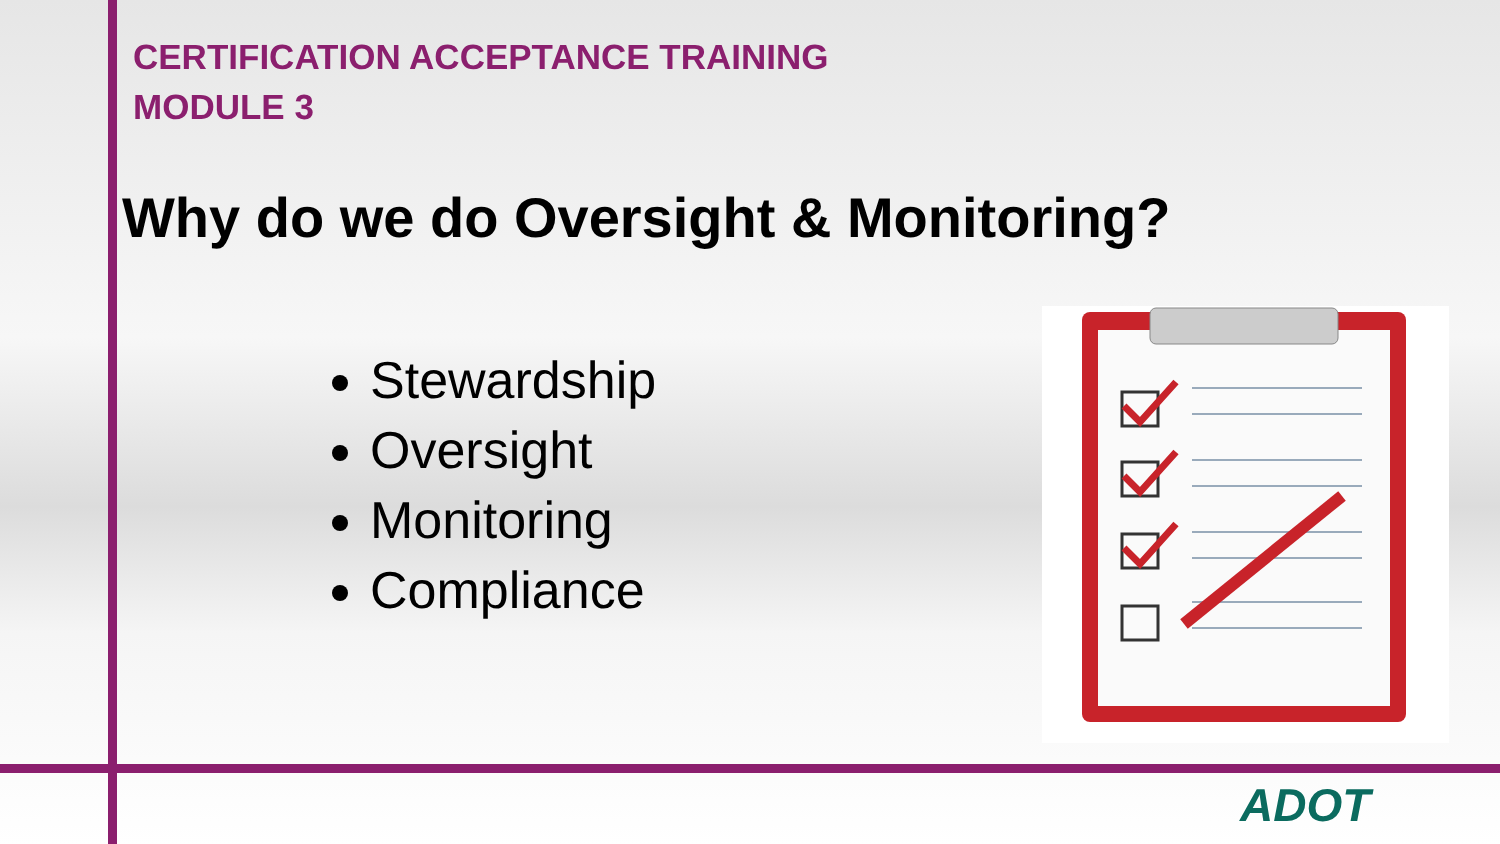CERTIFICATION ACCEPTANCE TRAINING
MODULE 3
Why do we do Oversight & Monitoring?
Stewardship
Oversight
Monitoring
Compliance
ADOT